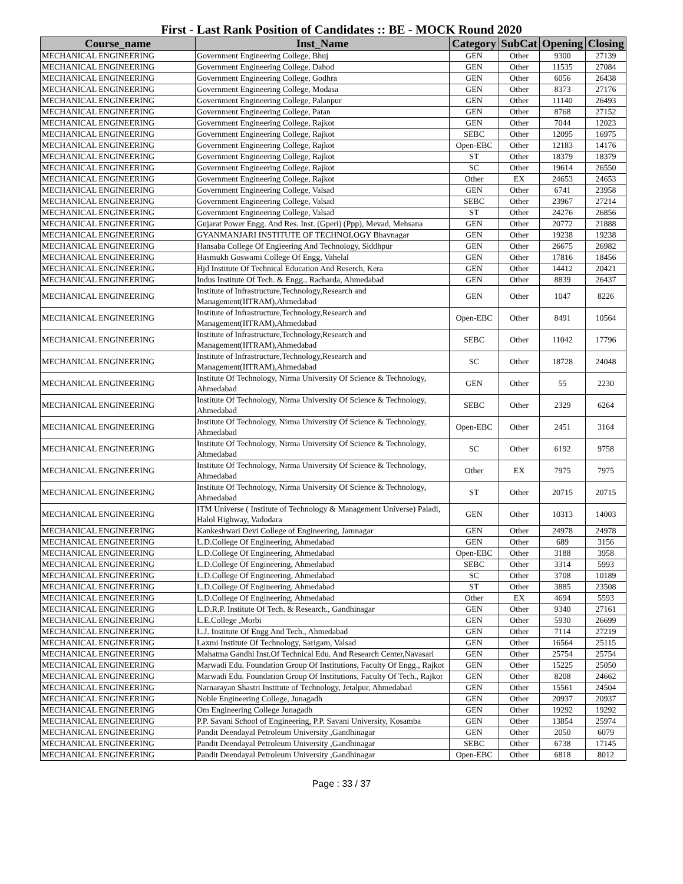First - Last Rank Position of Candidates :: BE - MOCK Round 2020
| Course_name | Inst_Name | Category | SubCat | Opening | Closing |
| --- | --- | --- | --- | --- | --- |
| MECHANICAL ENGINEERING | Government Engineering College, Bhuj | GEN | Other | 9300 | 27139 |
| MECHANICAL ENGINEERING | Government Engineering College, Dahod | GEN | Other | 11535 | 27084 |
| MECHANICAL ENGINEERING | Government Engineering College, Godhra | GEN | Other | 6056 | 26438 |
| MECHANICAL ENGINEERING | Government Engineering College, Modasa | GEN | Other | 8373 | 27176 |
| MECHANICAL ENGINEERING | Government Engineering College, Palanpur | GEN | Other | 11140 | 26493 |
| MECHANICAL ENGINEERING | Government Engineering College, Patan | GEN | Other | 8768 | 27152 |
| MECHANICAL ENGINEERING | Government Engineering College, Rajkot | GEN | Other | 7044 | 12023 |
| MECHANICAL ENGINEERING | Government Engineering College, Rajkot | SEBC | Other | 12095 | 16975 |
| MECHANICAL ENGINEERING | Government Engineering College, Rajkot | Open-EBC | Other | 12183 | 14176 |
| MECHANICAL ENGINEERING | Government Engineering College, Rajkot | ST | Other | 18379 | 18379 |
| MECHANICAL ENGINEERING | Government Engineering College, Rajkot | SC | Other | 19614 | 26550 |
| MECHANICAL ENGINEERING | Government Engineering College, Rajkot | Other | EX | 24653 | 24653 |
| MECHANICAL ENGINEERING | Government Engineering College, Valsad | GEN | Other | 6741 | 23958 |
| MECHANICAL ENGINEERING | Government Engineering College, Valsad | SEBC | Other | 23967 | 27214 |
| MECHANICAL ENGINEERING | Government Engineering College, Valsad | ST | Other | 24276 | 26856 |
| MECHANICAL ENGINEERING | Gujarat Power Engg. And Res. Inst. (Gperi) (Ppp), Mevad, Mehsana | GEN | Other | 20772 | 21888 |
| MECHANICAL ENGINEERING | GYANMANJARI INSTITUTE OF TECHNOLOGY Bhavnagar | GEN | Other | 19238 | 19238 |
| MECHANICAL ENGINEERING | Hansaba College Of Engieering And Technology, Siddhpur | GEN | Other | 26675 | 26982 |
| MECHANICAL ENGINEERING | Hasmukh Goswami College Of Engg, Vahelal | GEN | Other | 17816 | 18456 |
| MECHANICAL ENGINEERING | Hjd Institute Of Technical Education And Reserch, Kera | GEN | Other | 14412 | 20421 |
| MECHANICAL ENGINEERING | Indus Institute Of Tech. & Engg., Racharda, Ahmedabad | GEN | Other | 8839 | 26437 |
| MECHANICAL ENGINEERING | Institute of Infrastructure,Technology,Research and Management(IITRAM),Ahmedabad | GEN | Other | 1047 | 8226 |
| MECHANICAL ENGINEERING | Institute of Infrastructure,Technology,Research and Management(IITRAM),Ahmedabad | Open-EBC | Other | 8491 | 10564 |
| MECHANICAL ENGINEERING | Institute of Infrastructure,Technology,Research and Management(IITRAM),Ahmedabad | SEBC | Other | 11042 | 17796 |
| MECHANICAL ENGINEERING | Institute of Infrastructure,Technology,Research and Management(IITRAM),Ahmedabad | SC | Other | 18728 | 24048 |
| MECHANICAL ENGINEERING | Institute Of Technology, Nirma University Of Science & Technology, Ahmedabad | GEN | Other | 55 | 2230 |
| MECHANICAL ENGINEERING | Institute Of Technology, Nirma University Of Science & Technology, Ahmedabad | SEBC | Other | 2329 | 6264 |
| MECHANICAL ENGINEERING | Institute Of Technology, Nirma University Of Science & Technology, Ahmedabad | Open-EBC | Other | 2451 | 3164 |
| MECHANICAL ENGINEERING | Institute Of Technology, Nirma University Of Science & Technology, Ahmedabad | SC | Other | 6192 | 9758 |
| MECHANICAL ENGINEERING | Institute Of Technology, Nirma University Of Science & Technology, Ahmedabad | Other | EX | 7975 | 7975 |
| MECHANICAL ENGINEERING | Institute Of Technology, Nirma University Of Science & Technology, Ahmedabad | ST | Other | 20715 | 20715 |
| MECHANICAL ENGINEERING | ITM Universe ( Institute of Technology & Management Universe) Paladi, Halol Highway, Vadodara | GEN | Other | 10313 | 14003 |
| MECHANICAL ENGINEERING | Kankeshwari Devi College of Engineering, Jamnagar | GEN | Other | 24978 | 24978 |
| MECHANICAL ENGINEERING | L.D.College Of Engineering, Ahmedabad | GEN | Other | 689 | 3156 |
| MECHANICAL ENGINEERING | L.D.College Of Engineering, Ahmedabad | Open-EBC | Other | 3188 | 3958 |
| MECHANICAL ENGINEERING | L.D.College Of Engineering, Ahmedabad | SEBC | Other | 3314 | 5993 |
| MECHANICAL ENGINEERING | L.D.College Of Engineering, Ahmedabad | SC | Other | 3708 | 10189 |
| MECHANICAL ENGINEERING | L.D.College Of Engineering, Ahmedabad | ST | Other | 3885 | 23508 |
| MECHANICAL ENGINEERING | L.D.College Of Engineering, Ahmedabad | Other | EX | 4694 | 5593 |
| MECHANICAL ENGINEERING | L.D.R.P. Institute Of Tech. & Research., Gandhinagar | GEN | Other | 9340 | 27161 |
| MECHANICAL ENGINEERING | L.E.College ,Morbi | GEN | Other | 5930 | 26699 |
| MECHANICAL ENGINEERING | L.J. Institute Of Engg And Tech., Ahmedabad | GEN | Other | 7114 | 27219 |
| MECHANICAL ENGINEERING | Laxmi Institute Of Technology, Sarigam, Valsad | GEN | Other | 16564 | 25115 |
| MECHANICAL ENGINEERING | Mahatma Gandhi Inst.Of Technical Edu. And Research Center,Navasari | GEN | Other | 25754 | 25754 |
| MECHANICAL ENGINEERING | Marwadi Edu. Foundation Group Of Institutions, Faculty Of Engg., Rajkot | GEN | Other | 15225 | 25050 |
| MECHANICAL ENGINEERING | Marwadi Edu. Foundation Group Of Institutions, Faculty Of Tech., Rajkot | GEN | Other | 8208 | 24662 |
| MECHANICAL ENGINEERING | Narnarayan Shastri Institute of Technology, Jetalpur, Ahmedabad | GEN | Other | 15561 | 24504 |
| MECHANICAL ENGINEERING | Noble Engineering College, Junagadh | GEN | Other | 20937 | 20937 |
| MECHANICAL ENGINEERING | Om Engineering College Junagadh | GEN | Other | 19292 | 19292 |
| MECHANICAL ENGINEERING | P.P. Savani School of Engineering, P.P. Savani University, Kosamba | GEN | Other | 13854 | 25974 |
| MECHANICAL ENGINEERING | Pandit Deendayal Petroleum University ,Gandhinagar | GEN | Other | 2050 | 6079 |
| MECHANICAL ENGINEERING | Pandit Deendayal Petroleum University ,Gandhinagar | SEBC | Other | 6738 | 17145 |
| MECHANICAL ENGINEERING | Pandit Deendayal Petroleum University ,Gandhinagar | Open-EBC | Other | 6818 | 8012 |
Page : 33 / 37